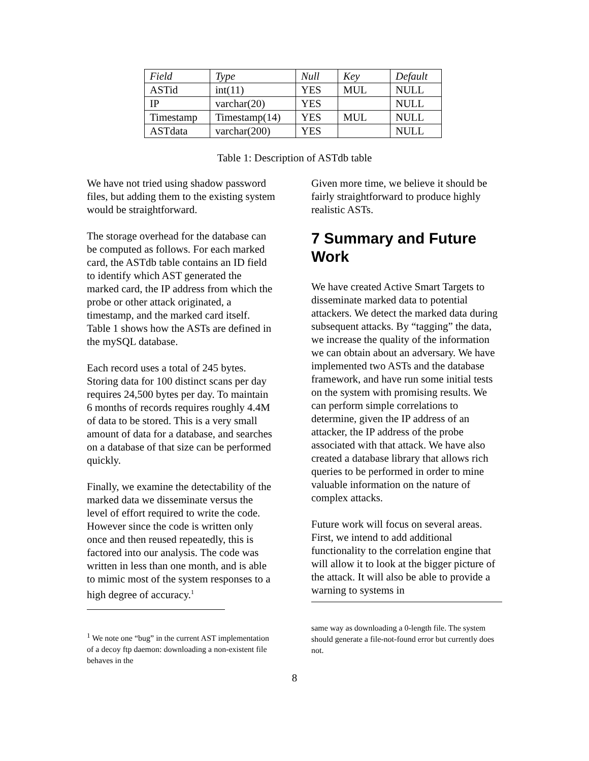| Field | Type | Null | Key | Default |
| --- | --- | --- | --- | --- |
| ASTid | int(11) | YES | MUL | NULL |
| IP | varchar(20) | YES | | NULL |
| Timestamp | Timestamp(14) | YES | MUL | NULL |
| ASTdata | varchar(200) | YES | | NULL |
Table 1: Description of ASTdb table
We have not tried using shadow password files, but adding them to the existing system would be straightforward.
The storage overhead for the database can be computed as follows. For each marked card, the ASTdb table contains an ID field to identify which AST generated the marked card, the IP address from which the probe or other attack originated, a timestamp, and the marked card itself. Table 1 shows how the ASTs are defined in the mySQL database.
Each record uses a total of 245 bytes. Storing data for 100 distinct scans per day requires 24,500 bytes per day. To maintain 6 months of records requires roughly 4.4M of data to be stored. This is a very small amount of data for a database, and searches on a database of that size can be performed quickly.
Finally, we examine the detectability of the marked data we disseminate versus the level of effort required to write the code. However since the code is written only once and then reused repeatedly, this is factored into our analysis. The code was written in less than one month, and is able to mimic most of the system responses to a high degree of accuracy.<sup>1</sup>
<sup>1</sup> We note one “bug” in the current AST implementation of a decoy ftp daemon: downloading a non-existent file behaves in the
Given more time, we believe it should be fairly straightforward to produce highly realistic ASTs.
7 Summary and Future Work
We have created Active Smart Targets to disseminate marked data to potential attackers. We detect the marked data during subsequent attacks. By “tagging” the data, we increase the quality of the information we can obtain about an adversary. We have implemented two ASTs and the database framework, and have run some initial tests on the system with promising results. We can perform simple correlations to determine, given the IP address of an attacker, the IP address of the probe associated with that attack. We have also created a database library that allows rich queries to be performed in order to mine valuable information on the nature of complex attacks.
Future work will focus on several areas. First, we intend to add additional functionality to the correlation engine that will allow it to look at the bigger picture of the attack. It will also be able to provide a warning to systems in
same way as downloading a 0-length file. The system should generate a file-not-found error but currently does not.
8